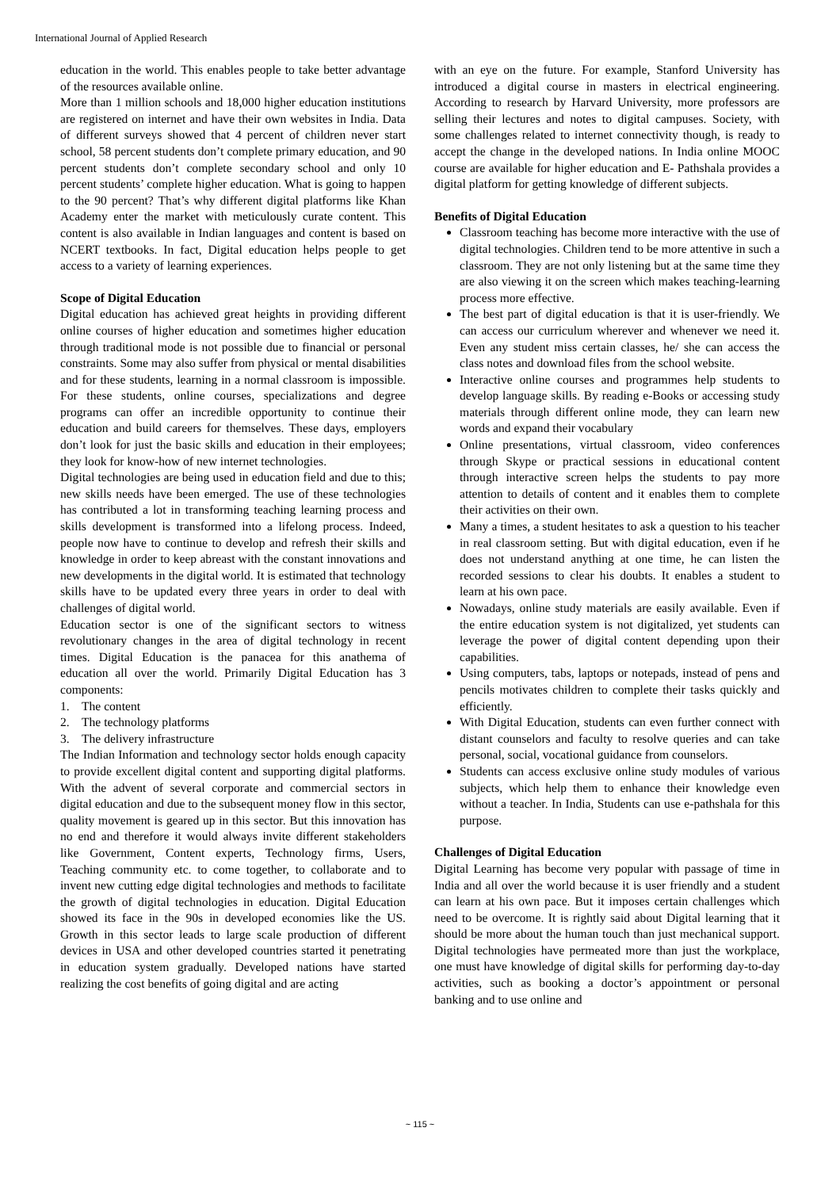International Journal of Applied Research
education in the world. This enables people to take better advantage of the resources available online.
More than 1 million schools and 18,000 higher education institutions are registered on internet and have their own websites in India. Data of different surveys showed that 4 percent of children never start school, 58 percent students don’t complete primary education, and 90 percent students don’t complete secondary school and only 10 percent students’ complete higher education. What is going to happen to the 90 percent? That’s why different digital platforms like Khan Academy enter the market with meticulously curate content. This content is also available in Indian languages and content is based on NCERT textbooks. In fact, Digital education helps people to get access to a variety of learning experiences.
Scope of Digital Education
Digital education has achieved great heights in providing different online courses of higher education and sometimes higher education through traditional mode is not possible due to financial or personal constraints. Some may also suffer from physical or mental disabilities and for these students, learning in a normal classroom is impossible. For these students, online courses, specializations and degree programs can offer an incredible opportunity to continue their education and build careers for themselves. These days, employers don’t look for just the basic skills and education in their employees; they look for know-how of new internet technologies.
Digital technologies are being used in education field and due to this; new skills needs have been emerged. The use of these technologies has contributed a lot in transforming teaching learning process and skills development is transformed into a lifelong process. Indeed, people now have to continue to develop and refresh their skills and knowledge in order to keep abreast with the constant innovations and new developments in the digital world. It is estimated that technology skills have to be updated every three years in order to deal with challenges of digital world.
Education sector is one of the significant sectors to witness revolutionary changes in the area of digital technology in recent times. Digital Education is the panacea for this anathema of education all over the world. Primarily Digital Education has 3 components:
1. The content
2. The technology platforms
3. The delivery infrastructure
The Indian Information and technology sector holds enough capacity to provide excellent digital content and supporting digital platforms. With the advent of several corporate and commercial sectors in digital education and due to the subsequent money flow in this sector, quality movement is geared up in this sector. But this innovation has no end and therefore it would always invite different stakeholders like Government, Content experts, Technology firms, Users, Teaching community etc. to come together, to collaborate and to invent new cutting edge digital technologies and methods to facilitate the growth of digital technologies in education. Digital Education showed its face in the 90s in developed economies like the US. Growth in this sector leads to large scale production of different devices in USA and other developed countries started it penetrating in education system gradually. Developed nations have started realizing the cost benefits of going digital and are acting
with an eye on the future. For example, Stanford University has introduced a digital course in masters in electrical engineering. According to research by Harvard University, more professors are selling their lectures and notes to digital campuses. Society, with some challenges related to internet connectivity though, is ready to accept the change in the developed nations. In India online MOOC course are available for higher education and E- Pathshala provides a digital platform for getting knowledge of different subjects.
Benefits of Digital Education
Classroom teaching has become more interactive with the use of digital technologies. Children tend to be more attentive in such a classroom. They are not only listening but at the same time they are also viewing it on the screen which makes teaching-learning process more effective.
The best part of digital education is that it is user-friendly. We can access our curriculum wherever and whenever we need it. Even any student miss certain classes, he/ she can access the class notes and download files from the school website.
Interactive online courses and programmes help students to develop language skills. By reading e-Books or accessing study materials through different online mode, they can learn new words and expand their vocabulary
Online presentations, virtual classroom, video conferences through Skype or practical sessions in educational content through interactive screen helps the students to pay more attention to details of content and it enables them to complete their activities on their own.
Many a times, a student hesitates to ask a question to his teacher in real classroom setting. But with digital education, even if he does not understand anything at one time, he can listen the recorded sessions to clear his doubts. It enables a student to learn at his own pace.
Nowadays, online study materials are easily available. Even if the entire education system is not digitalized, yet students can leverage the power of digital content depending upon their capabilities.
Using computers, tabs, laptops or notepads, instead of pens and pencils motivates children to complete their tasks quickly and efficiently.
With Digital Education, students can even further connect with distant counselors and faculty to resolve queries and can take personal, social, vocational guidance from counselors.
Students can access exclusive online study modules of various subjects, which help them to enhance their knowledge even without a teacher. In India, Students can use e-pathshala for this purpose.
Challenges of Digital Education
Digital Learning has become very popular with passage of time in India and all over the world because it is user friendly and a student can learn at his own pace. But it imposes certain challenges which need to be overcome. It is rightly said about Digital learning that it should be more about the human touch than just mechanical support. Digital technologies have permeated more than just the workplace, one must have knowledge of digital skills for performing day-to-day activities, such as booking a doctor’s appointment or personal banking and to use online and
~ 115 ~